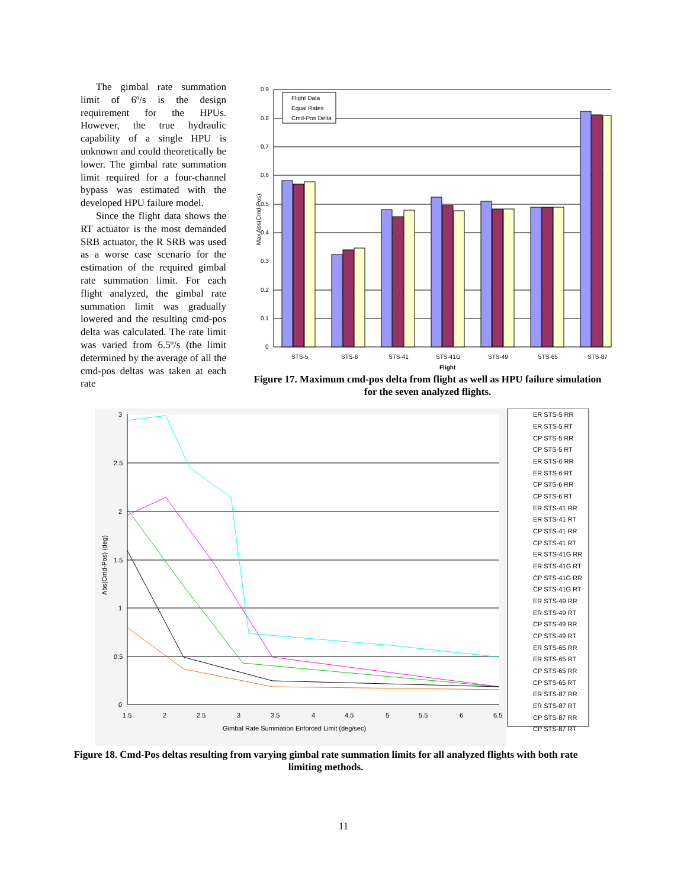The gimbal rate summation limit of 6º/s is the design requirement for the HPUs. However, the true hydraulic capability of a single HPU is unknown and could theoretically be lower. The gimbal rate summation limit required for a four-channel bypass was estimated with the developed HPU failure model.
Since the flight data shows the RT actuator is the most demanded SRB actuator, the R SRB was used as a worse case scenario for the estimation of the required gimbal rate summation limit. For each flight analyzed, the gimbal rate summation limit was gradually lowered and the resulting cmd-pos delta was calculated. The rate limit was varied from 6.5º/s (the limit determined by the average of all the cmd-pos deltas was taken at each rate
Max Abs(Cmd-Pos)
0.9
0.8
0.7
0.6
0.5
0.4
0.3
0.2
0.1
0
Flight Data
Equal Rates
Cmd-Pos Delta
STS-5
STS-6
STS-41
STS-41G
STS-49
STS-65
STS-87
Flight
Figure 17. Maximum cmd-pos delta from flight as well as HPU failure simulation for the seven analyzed flights.
3
2.5
2
1.5
1
0.5
0
1.5
2
2.5
3
3.5
4
4.5
5
5.5
6
6.5
Gimbal Rate Summation Enforced Limit (deg/sec)
Abs(Cmd-Pos) (deg)
ER STS-5 RR
ER STS-5 RT
CP STS-5 RR
CP STS-5 RT
ER STS-6 RR
ER STS-6 RT
CP STS-6 RR
CP STS-6 RT
ER STS-41 RR
ER STS-41 RT
CP STS-41 RR
CP STS-41 RT
ER STS-41G RR
ER STS-41G RT
CP STS-41G RR
CP STS-41G RT
ER STS-49 RR
ER STS-49 RT
CP STS-49 RR
CP STS-49 RT
ER STS-65 RR
ER STS-65 RT
CP STS-65 RR
CP STS-65 RT
ER STS-87 RR
ER STS-87 RT
CP STS-87 RR
CP STS-87 RT
Figure 18. Cmd-Pos deltas resulting from varying gimbal rate summation limits for all analyzed flights with both rate limiting methods.
11